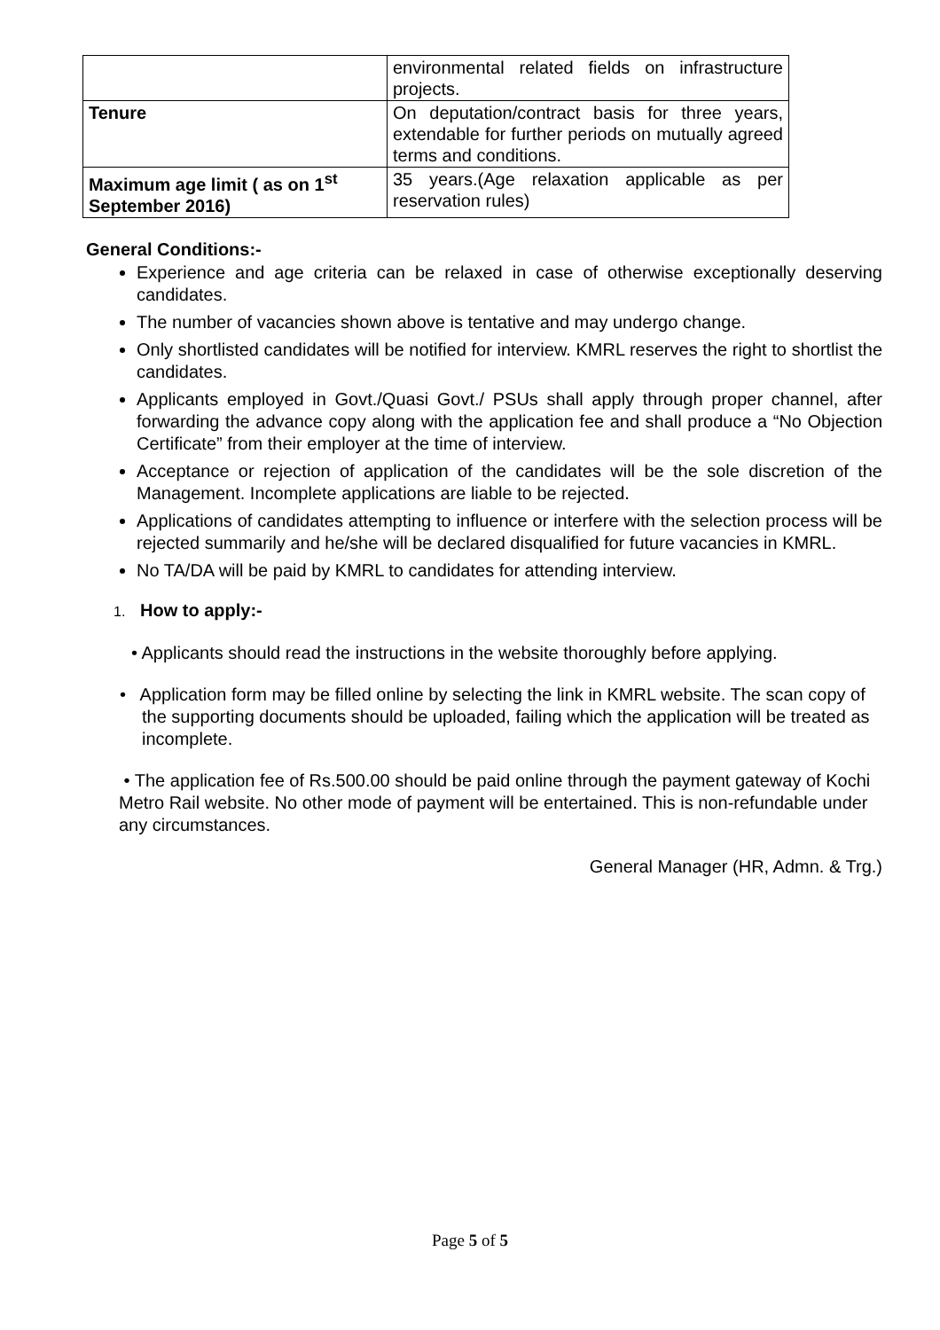| | environmental related fields on infrastructure projects. |
| Tenure | On deputation/contract basis for three years, extendable for further periods on mutually agreed terms and conditions. |
| Maximum age limit ( as on 1<sup>st</sup> September 2016) | 35 years.(Age relaxation applicable as per reservation rules) |
General Conditions:-
Experience and age criteria can be relaxed in case of otherwise exceptionally deserving candidates.
The number of vacancies shown above is tentative and may undergo change.
Only shortlisted candidates will be notified for interview. KMRL reserves the right to shortlist the candidates.
Applicants employed in Govt./Quasi Govt./ PSUs shall apply through proper channel, after forwarding the advance copy along with the application fee and shall produce a “No Objection Certificate” from their employer at the time of interview.
Acceptance or rejection of application of the candidates will be the sole discretion of the Management. Incomplete applications are liable to be rejected.
Applications of candidates attempting to influence or interfere with the selection process will be rejected summarily and he/she will be declared disqualified for future vacancies in KMRL.
No TA/DA will be paid by KMRL to candidates for attending interview.
1. How to apply:-
• Applicants should read the instructions in the website thoroughly before applying.
• Application form may be filled online by selecting the link in KMRL website. The scan copy of the supporting documents should be uploaded, failing which the application will be treated as incomplete.
• The application fee of Rs.500.00 should be paid online through the payment gateway of Kochi Metro Rail website. No other mode of payment will be entertained. This is non-refundable under any circumstances.
General Manager (HR, Admn. & Trg.)
Page 5 of 5